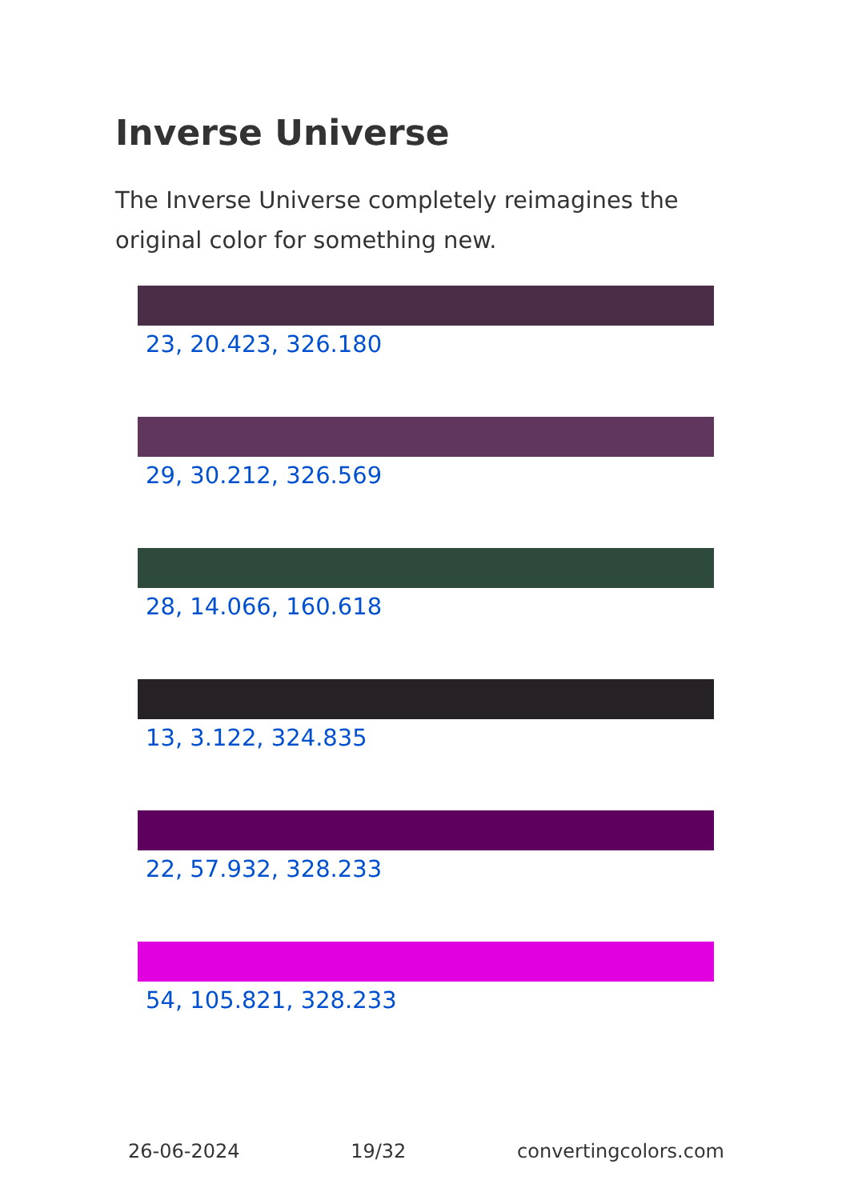Inverse Universe
The Inverse Universe completely reimagines the original color for something new.
23, 20.423, 326.180
29, 30.212, 326.569
28, 14.066, 160.618
13, 3.122, 324.835
22, 57.932, 328.233
54, 105.821, 328.233
26-06-2024 19/32 convertingcolors.com